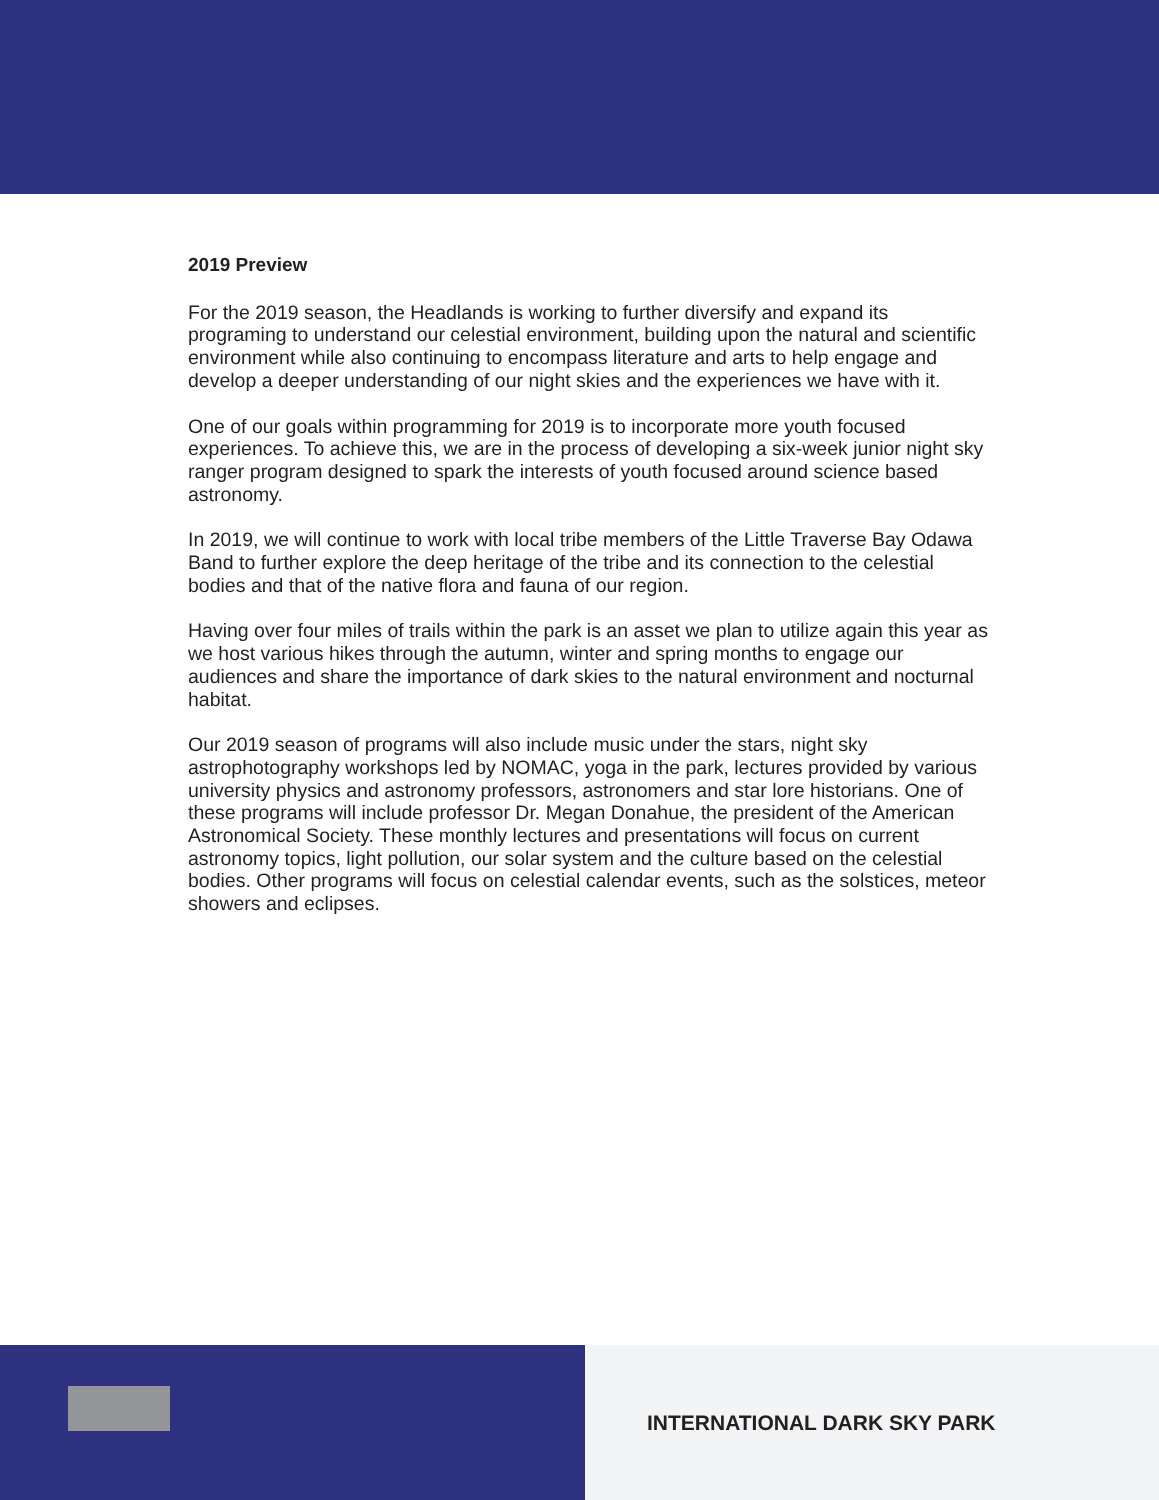2019 Preview
For the 2019 season, the Headlands is working to further diversify and expand its programing to understand our celestial environment, building upon the natural and scientific environment while also continuing to encompass literature and arts to help engage and develop a deeper understanding of our night skies and the experiences we have with it.
One of our goals within programming for 2019 is to incorporate more youth focused experiences. To achieve this, we are in the process of developing a six-week junior night sky ranger program designed to spark the interests of youth focused around science based astronomy.
In 2019, we will continue to work with local tribe members of the Little Traverse Bay Odawa Band to further explore the deep heritage of the tribe and its connection to the celestial bodies and that of the native flora and fauna of our region.
Having over four miles of trails within the park is an asset we plan to utilize again this year as we host various hikes through the autumn, winter and spring months to engage our audiences and share the importance of dark skies to the natural environment and nocturnal habitat.
Our 2019 season of programs will also include music under the stars, night sky astrophotography workshops led by NOMAC, yoga in the park, lectures provided by various university physics and astronomy professors, astronomers and star lore historians. One of these programs will include professor Dr. Megan Donahue, the president of the American Astronomical Society. These monthly lectures and presentations will focus on current astronomy topics, light pollution, our solar system and the culture based on the celestial bodies. Other programs will focus on celestial calendar events, such as the solstices, meteor showers and eclipses.
INTERNATIONAL DARK SKY PARK